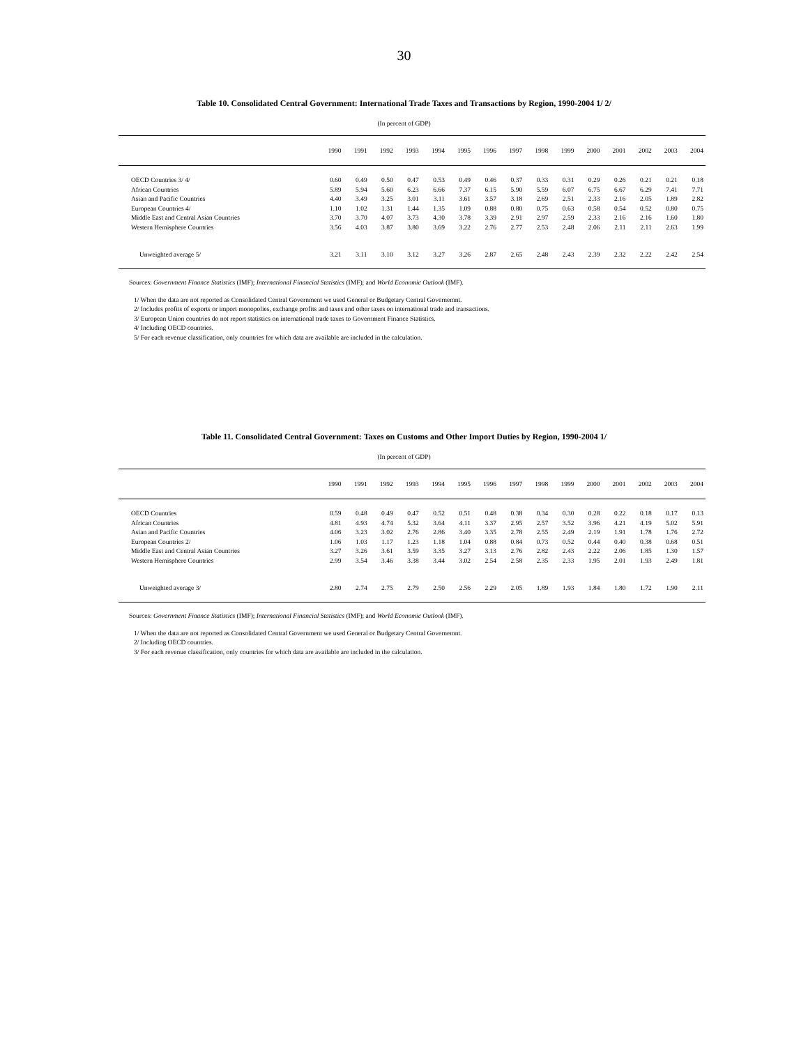30
Table 10. Consolidated Central Government: International Trade Taxes and Transactions by Region, 1990-2004 1/ 2/
(In percent of GDP)
| | 1990 | 1991 | 1992 | 1993 | 1994 | 1995 | 1996 | 1997 | 1998 | 1999 | 2000 | 2001 | 2002 | 2003 | 2004 |
| --- | --- | --- | --- | --- | --- | --- | --- | --- | --- | --- | --- | --- | --- | --- | --- |
| OECD Countries 3/ 4/ | 0.60 | 0.49 | 0.50 | 0.47 | 0.53 | 0.49 | 0.46 | 0.37 | 0.33 | 0.31 | 0.29 | 0.26 | 0.21 | 0.21 | 0.18 |
| African Countries | 5.89 | 5.94 | 5.60 | 6.23 | 6.66 | 7.37 | 6.15 | 5.90 | 5.59 | 6.07 | 6.75 | 6.67 | 6.29 | 7.41 | 7.71 |
| Asian and Pacific Countries | 4.40 | 3.49 | 3.25 | 3.01 | 3.11 | 3.61 | 3.57 | 3.18 | 2.69 | 2.51 | 2.33 | 2.16 | 2.05 | 1.89 | 2.82 |
| European Countries 4/ | 1.10 | 1.02 | 1.31 | 1.44 | 1.35 | 1.09 | 0.88 | 0.80 | 0.75 | 0.63 | 0.58 | 0.54 | 0.52 | 0.80 | 0.75 |
| Middle East and Central Asian Countries | 3.70 | 3.70 | 4.07 | 3.73 | 4.30 | 3.78 | 3.39 | 2.91 | 2.97 | 2.59 | 2.33 | 2.16 | 2.16 | 1.60 | 1.80 |
| Western Hemisphere Countries | 3.56 | 4.03 | 3.87 | 3.80 | 3.69 | 3.22 | 2.76 | 2.77 | 2.53 | 2.48 | 2.06 | 2.11 | 2.11 | 2.63 | 1.99 |
| Unweighted average 5/ | 3.21 | 3.11 | 3.10 | 3.12 | 3.27 | 3.26 | 2.87 | 2.65 | 2.48 | 2.43 | 2.39 | 2.32 | 2.22 | 2.42 | 2.54 |
Sources: Government Finance Statistics (IMF); International Financial Statistics (IMF); and World Economic Outlook (IMF).
1/ When the data are not reported as Consolidated Central Government we used General or Budgetary Central Governemnt.
2/ Includes profits of exports or import monopolies, exchange profits and taxes and other taxes on international trade and transactions.
3/ European Union countries do not report statistics on international trade taxes to Government Finance Statistics.
4/ Including OECD countries.
5/ For each revenue classification, only countries for which data are available are included in the calculation.
Table 11. Consolidated Central Government: Taxes on Customs and Other Import Duties by Region, 1990-2004 1/
(In percent of GDP)
| | 1990 | 1991 | 1992 | 1993 | 1994 | 1995 | 1996 | 1997 | 1998 | 1999 | 2000 | 2001 | 2002 | 2003 | 2004 |
| --- | --- | --- | --- | --- | --- | --- | --- | --- | --- | --- | --- | --- | --- | --- | --- |
| OECD Countries | 0.59 | 0.48 | 0.49 | 0.47 | 0.52 | 0.51 | 0.48 | 0.38 | 0.34 | 0.30 | 0.28 | 0.22 | 0.18 | 0.17 | 0.13 |
| African Countries | 4.81 | 4.93 | 4.74 | 5.32 | 3.64 | 4.11 | 3.37 | 2.95 | 2.57 | 3.52 | 3.96 | 4.21 | 4.19 | 5.02 | 5.91 |
| Asian and Pacific Countries | 4.06 | 3.23 | 3.02 | 2.76 | 2.86 | 3.40 | 3.35 | 2.78 | 2.55 | 2.49 | 2.19 | 1.91 | 1.78 | 1.76 | 2.72 |
| European Countries 2/ | 1.06 | 1.03 | 1.17 | 1.23 | 1.18 | 1.04 | 0.88 | 0.84 | 0.73 | 0.52 | 0.44 | 0.40 | 0.38 | 0.68 | 0.51 |
| Middle East and Central Asian Countries | 3.27 | 3.26 | 3.61 | 3.59 | 3.35 | 3.27 | 3.13 | 2.76 | 2.82 | 2.43 | 2.22 | 2.06 | 1.85 | 1.30 | 1.57 |
| Western Hemisphere Countries | 2.99 | 3.54 | 3.46 | 3.38 | 3.44 | 3.02 | 2.54 | 2.58 | 2.35 | 2.33 | 1.95 | 2.01 | 1.93 | 2.49 | 1.81 |
| Unweighted average 3/ | 2.80 | 2.74 | 2.75 | 2.79 | 2.50 | 2.56 | 2.29 | 2.05 | 1.89 | 1.93 | 1.84 | 1.80 | 1.72 | 1.90 | 2.11 |
Sources: Government Finance Statistics (IMF); International Financial Statistics (IMF); and World Economic Outlook (IMF).
1/ When the data are not reported as Consolidated Central Government we used General or Budgetary Central Governemnt.
2/ Including OECD countries.
3/ For each revenue classification, only countries for which data are available are included in the calculation.